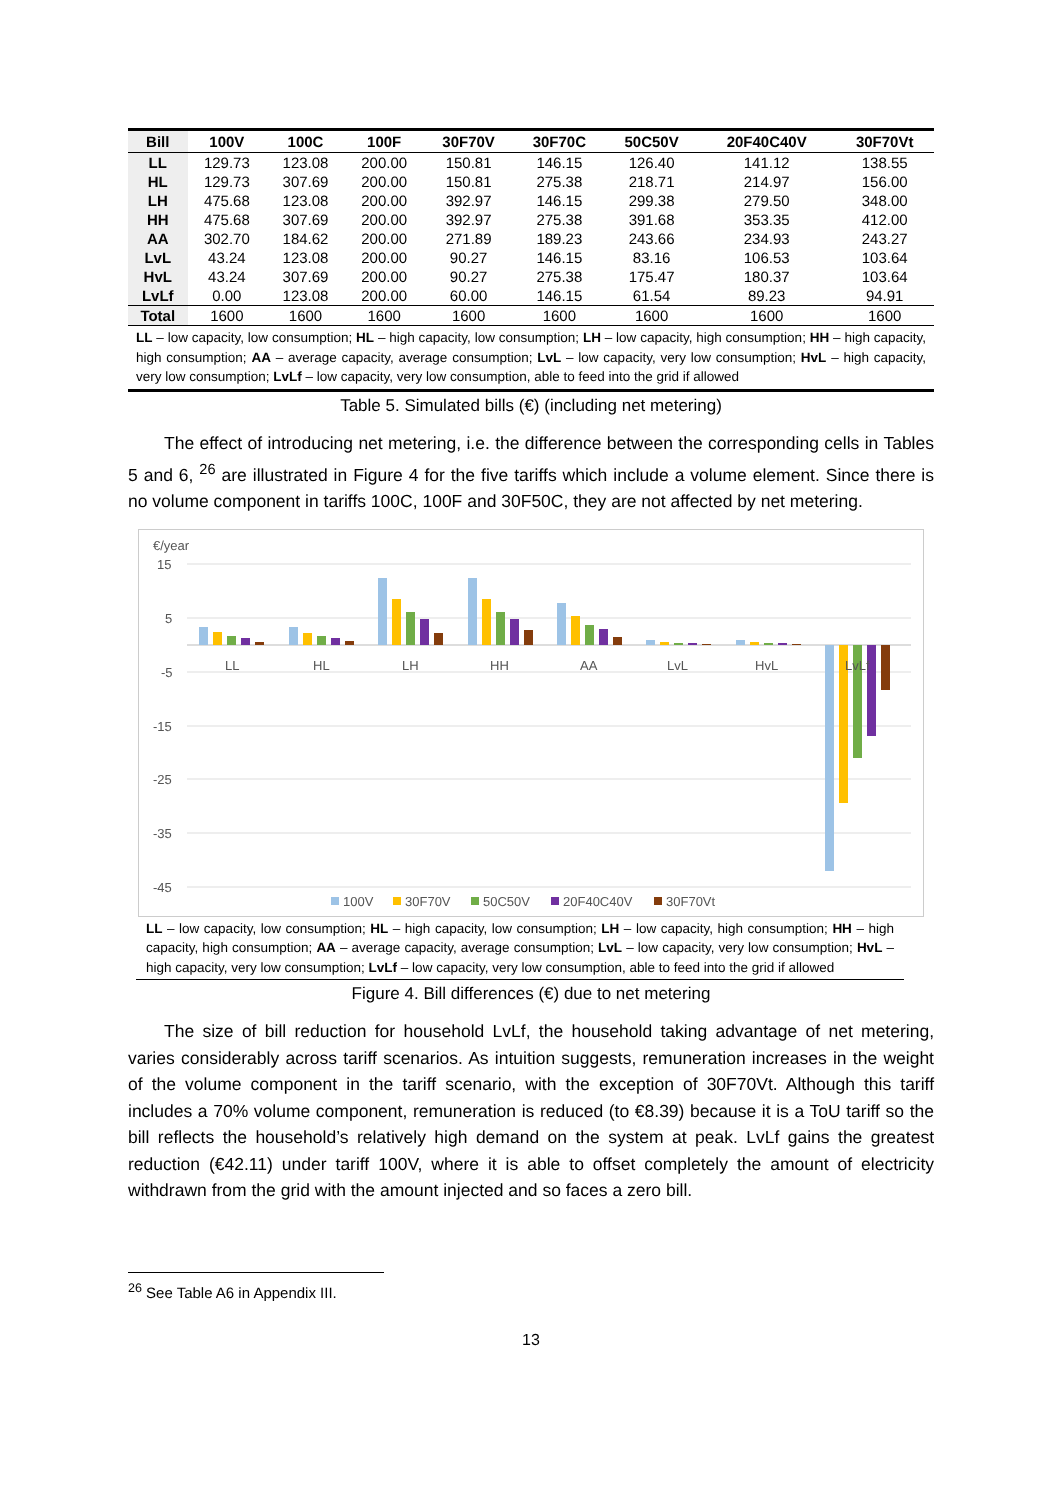| Bill | 100V | 100C | 100F | 30F70V | 30F70C | 50C50V | 20F40C40V | 30F70Vt |
| --- | --- | --- | --- | --- | --- | --- | --- | --- |
| LL | 129.73 | 123.08 | 200.00 | 150.81 | 146.15 | 126.40 | 141.12 | 138.55 |
| HL | 129.73 | 307.69 | 200.00 | 150.81 | 275.38 | 218.71 | 214.97 | 156.00 |
| LH | 475.68 | 123.08 | 200.00 | 392.97 | 146.15 | 299.38 | 279.50 | 348.00 |
| HH | 475.68 | 307.69 | 200.00 | 392.97 | 275.38 | 391.68 | 353.35 | 412.00 |
| AA | 302.70 | 184.62 | 200.00 | 271.89 | 189.23 | 243.66 | 234.93 | 243.27 |
| LvL | 43.24 | 123.08 | 200.00 | 90.27 | 146.15 | 83.16 | 106.53 | 103.64 |
| HvL | 43.24 | 307.69 | 200.00 | 90.27 | 275.38 | 175.47 | 180.37 | 103.64 |
| LvLf | 0.00 | 123.08 | 200.00 | 60.00 | 146.15 | 61.54 | 89.23 | 94.91 |
| Total | 1600 | 1600 | 1600 | 1600 | 1600 | 1600 | 1600 | 1600 |
LL – low capacity, low consumption; HL – high capacity, low consumption; LH – low capacity, high consumption; HH – high capacity, high consumption; AA – average capacity, average consumption; LvL – low capacity, very low consumption; HvL – high capacity, very low consumption; LvLf – low capacity, very low consumption, able to feed into the grid if allowed
Table 5. Simulated bills (€) (including net metering)
The effect of introducing net metering, i.e. the difference between the corresponding cells in Tables 5 and 6, <sup>26</sup> are illustrated in Figure 4 for the five tariffs which include a volume element. Since there is no volume component in tariffs 100C, 100F and 30F50C, they are not affected by net metering.
€/year
15
5
-5
-15
-25
-35
-45
LL
HL
LH
HH
AA
LvL
HvL
LvLf
100V
30F70V
50C50V
20F40C40V
30F70Vt
LL – low capacity, low consumption; HL – high capacity, low consumption; LH – low capacity, high consumption; HH – high capacity, high consumption; AA – average capacity, average consumption; LvL – low capacity, very low consumption; HvL – high capacity, very low consumption; LvLf – low capacity, very low consumption, able to feed into the grid if allowed
Figure 4. Bill differences (€) due to net metering
The size of bill reduction for household LvLf, the household taking advantage of net metering, varies considerably across tariff scenarios. As intuition suggests, remuneration increases in the weight of the volume component in the tariff scenario, with the exception of 30F70Vt. Although this tariff includes a 70% volume component, remuneration is reduced (to €8.39) because it is a ToU tariff so the bill reflects the household’s relatively high demand on the system at peak. LvLf gains the greatest reduction (€42.11) under tariff 100V, where it is able to offset completely the amount of electricity withdrawn from the grid with the amount injected and so faces a zero bill.
<sup>26</sup> See Table A6 in Appendix III.
13